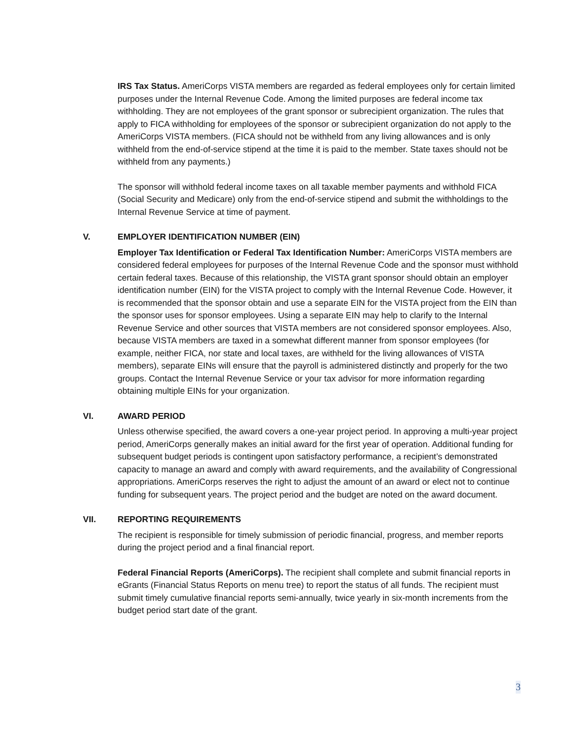IRS Tax Status. AmeriCorps VISTA members are regarded as federal employees only for certain limited purposes under the Internal Revenue Code. Among the limited purposes are federal income tax withholding. They are not employees of the grant sponsor or subrecipient organization. The rules that apply to FICA withholding for employees of the sponsor or subrecipient organization do not apply to the AmeriCorps VISTA members. (FICA should not be withheld from any living allowances and is only withheld from the end-of-service stipend at the time it is paid to the member. State taxes should not be withheld from any payments.)
The sponsor will withhold federal income taxes on all taxable member payments and withhold FICA (Social Security and Medicare) only from the end-of-service stipend and submit the withholdings to the Internal Revenue Service at time of payment.
V. EMPLOYER IDENTIFICATION NUMBER (EIN)
Employer Tax Identification or Federal Tax Identification Number: AmeriCorps VISTA members are considered federal employees for purposes of the Internal Revenue Code and the sponsor must withhold certain federal taxes. Because of this relationship, the VISTA grant sponsor should obtain an employer identification number (EIN) for the VISTA project to comply with the Internal Revenue Code. However, it is recommended that the sponsor obtain and use a separate EIN for the VISTA project from the EIN than the sponsor uses for sponsor employees. Using a separate EIN may help to clarify to the Internal Revenue Service and other sources that VISTA members are not considered sponsor employees. Also, because VISTA members are taxed in a somewhat different manner from sponsor employees (for example, neither FICA, nor state and local taxes, are withheld for the living allowances of VISTA members), separate EINs will ensure that the payroll is administered distinctly and properly for the two groups. Contact the Internal Revenue Service or your tax advisor for more information regarding obtaining multiple EINs for your organization.
VI. AWARD PERIOD
Unless otherwise specified, the award covers a one-year project period. In approving a multi-year project period, AmeriCorps generally makes an initial award for the first year of operation. Additional funding for subsequent budget periods is contingent upon satisfactory performance, a recipient’s demonstrated capacity to manage an award and comply with award requirements, and the availability of Congressional appropriations. AmeriCorps reserves the right to adjust the amount of an award or elect not to continue funding for subsequent years. The project period and the budget are noted on the award document.
VII. REPORTING REQUIREMENTS
The recipient is responsible for timely submission of periodic financial, progress, and member reports during the project period and a final financial report.
Federal Financial Reports (AmeriCorps). The recipient shall complete and submit financial reports in eGrants (Financial Status Reports on menu tree) to report the status of all funds. The recipient must submit timely cumulative financial reports semi-annually, twice yearly in six-month increments from the budget period start date of the grant.
3